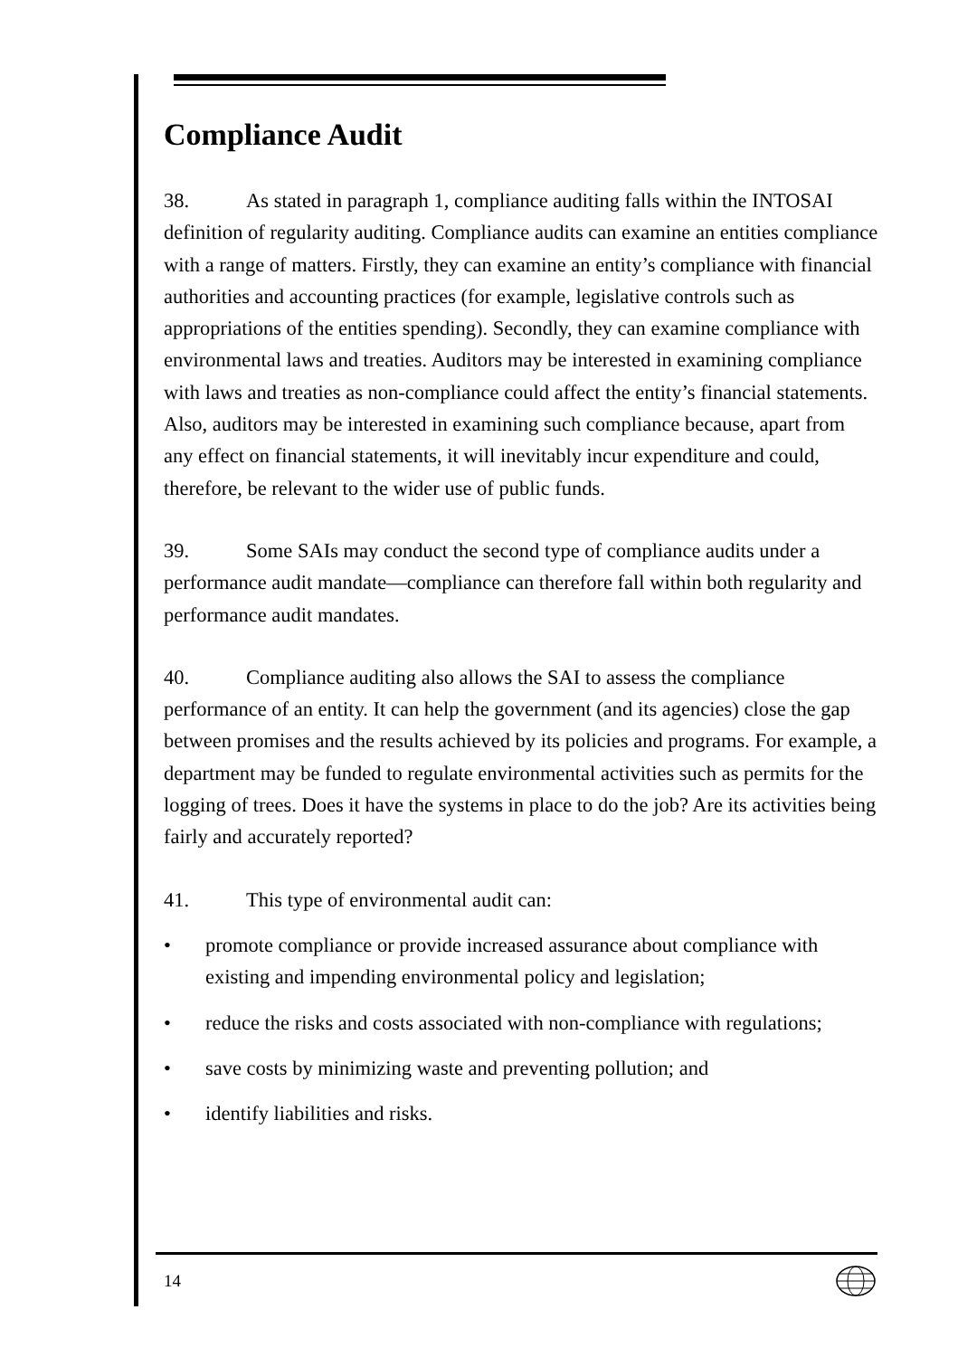Compliance Audit
38. As stated in paragraph 1, compliance auditing falls within the INTOSAI definition of regularity auditing. Compliance audits can examine an entities compliance with a range of matters. Firstly, they can examine an entity’s compliance with financial authorities and accounting practices (for example, legislative controls such as appropriations of the entities spending). Secondly, they can examine compliance with environmental laws and treaties. Auditors may be interested in examining compliance with laws and treaties as non-compliance could affect the entity’s financial statements. Also, auditors may be interested in examining such compliance because, apart from any effect on financial statements, it will inevitably incur expenditure and could, therefore, be relevant to the wider use of public funds.
39. Some SAIs may conduct the second type of compliance audits under a performance audit mandate—compliance can therefore fall within both regularity and performance audit mandates.
40. Compliance auditing also allows the SAI to assess the compliance performance of an entity. It can help the government (and its agencies) close the gap between promises and the results achieved by its policies and programs. For example, a department may be funded to regulate environmental activities such as permits for the logging of trees. Does it have the systems in place to do the job? Are its activities being fairly and accurately reported?
41. This type of environmental audit can:
• promote compliance or provide increased assurance about compliance with existing and impending environmental policy and legislation;
• reduce the risks and costs associated with non-compliance with regulations;
• save costs by minimizing waste and preventing pollution; and
• identify liabilities and risks.
14